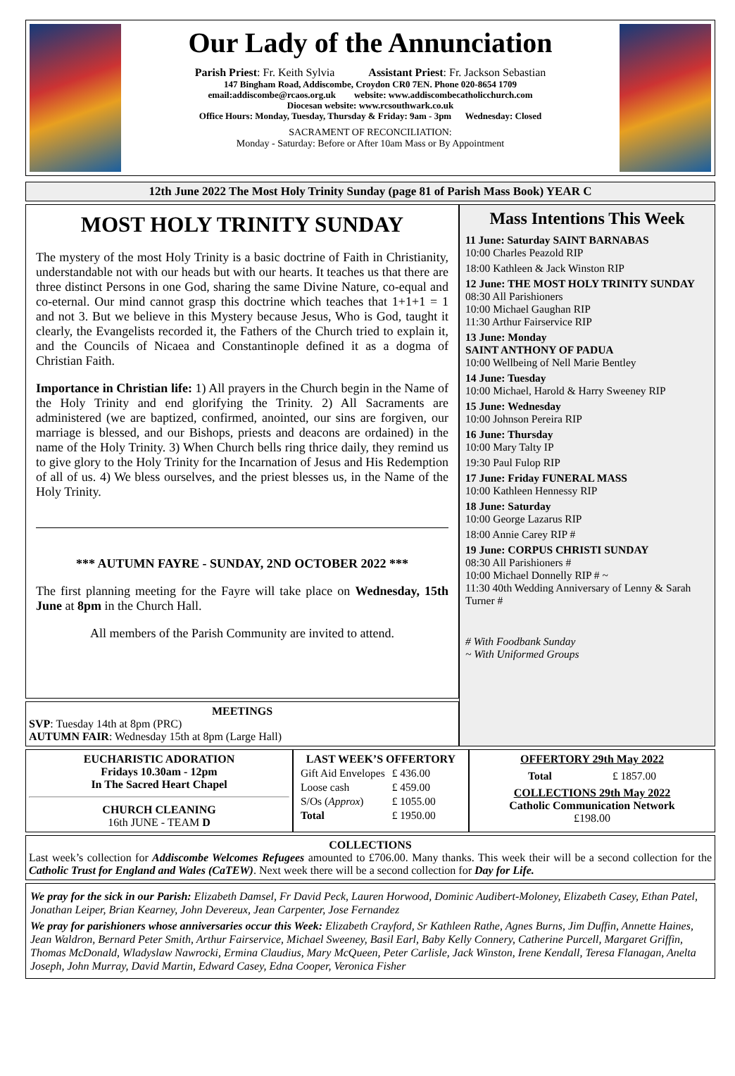Our Lady of the Annunciation
Parish Priest: Fr. Keith Sylvia Assistant Priest: Fr. Jackson Sebastian
147 Bingham Road, Addiscombe, Croydon CR0 7EN. Phone 020-8654 1709
email:addiscombe@rcaos.org.uk website: www.addiscombecatholicchurch.com
Diocesan website: www.rcsouthwark.co.uk
Office Hours: Monday, Tuesday, Thursday & Friday: 9am - 3pm Wednesday: Closed
SACRAMENT OF RECONCILIATION:
Monday - Saturday: Before or After 10am Mass or By Appointment
12th June 2022 The Most Holy Trinity Sunday (page 81 of Parish Mass Book) YEAR C
MOST HOLY TRINITY SUNDAY
The mystery of the most Holy Trinity is a basic doctrine of Faith in Christianity, understandable not with our heads but with our hearts. It teaches us that there are three distinct Persons in one God, sharing the same Divine Nature, co-equal and co-eternal. Our mind cannot grasp this doctrine which teaches that 1+1+1 = 1 and not 3. But we believe in this Mystery because Jesus, Who is God, taught it clearly, the Evangelists recorded it, the Fathers of the Church tried to explain it, and the Councils of Nicaea and Constantinople defined it as a dogma of Christian Faith.
Importance in Christian life: 1) All prayers in the Church begin in the Name of the Holy Trinity and end glorifying the Trinity. 2) All Sacraments are administered (we are baptized, confirmed, anointed, our sins are forgiven, our marriage is blessed, and our Bishops, priests and deacons are ordained) in the name of the Holy Trinity. 3) When Church bells ring thrice daily, they remind us to give glory to the Holy Trinity for the Incarnation of Jesus and His Redemption of all of us. 4) We bless ourselves, and the priest blesses us, in the Name of the Holy Trinity.
*** AUTUMN FAYRE - SUNDAY, 2ND OCTOBER 2022 ***
The first planning meeting for the Fayre will take place on Wednesday, 15th June at 8pm in the Church Hall.
All members of the Parish Community are invited to attend.
MEETINGS
SVP: Tuesday 14th at 8pm (PRC)
AUTUMN FAIR: Wednesday 15th at 8pm (Large Hall)
Mass Intentions This Week
11 June: Saturday SAINT BARNABAS
10:00 Charles Peazold RIP
18:00 Kathleen & Jack Winston RIP
12 June: THE MOST HOLY TRINITY SUNDAY
08:30 All Parishioners
10:00 Michael Gaughan RIP
11:30 Arthur Fairservice RIP
13 June: Monday
SAINT ANTHONY OF PADUA
10:00 Wellbeing of Nell Marie Bentley
14 June: Tuesday
10:00 Michael, Harold & Harry Sweeney RIP
15 June: Wednesday
10:00 Johnson Pereira RIP
16 June: Thursday
10:00 Mary Talty IP
19:30 Paul Fulop RIP
17 June: Friday FUNERAL MASS
10:00 Kathleen Hennessy RIP
18 June: Saturday
10:00 George Lazarus RIP
18:00 Annie Carey RIP #
19 June: CORPUS CHRISTI SUNDAY
08:30 All Parishioners #
10:00 Michael Donnelly RIP # ~
11:30 40th Wedding Anniversary of Lenny & Sarah Turner #
# With Foodbank Sunday
~ With Uniformed Groups
EUCHARISTIC ADORATION
Fridays 10.30am - 12pm
In The Sacred Heart Chapel
CHURCH CLEANING
16th JUNE - TEAM D
LAST WEEK’S OFFERTORY
| Gift Aid Envelopes | £ 436.00 |
| Loose cash | £ 459.00 |
| S/Os ( Approx ) | £ 1055.00 |
| Total | £ 1950.00 |
OFFERTORY 29th May 2022
| Total | £ 1857.00 |
COLLECTIONS 29th May 2022
Catholic Communication Network
£198.00
COLLECTIONS
Last week’s collection for Addiscombe Welcomes Refugees amounted to £706.00. Many thanks. This week their will be a second collection for the Catholic Trust for England and Wales (CaTEW). Next week there will be a second collection for Day for Life.
We pray for the sick in our Parish: Elizabeth Damsel, Fr David Peck, Lauren Horwood, Dominic Audibert-Moloney, Elizabeth Casey, Ethan Patel, Jonathan Leiper, Brian Kearney, John Devereux, Jean Carpenter, Jose Fernandez
We pray for parishioners whose anniversaries occur this Week: Elizabeth Crayford, Sr Kathleen Rathe, Agnes Burns, Jim Duffin, Annette Haines, Jean Waldron, Bernard Peter Smith, Arthur Fairservice, Michael Sweeney, Basil Earl, Baby Kelly Connery, Catherine Purcell, Margaret Griffin, Thomas McDonald, Wladyslaw Nawrocki, Ermina Claudius, Mary McQueen, Peter Carlisle, Jack Winston, Irene Kendall, Teresa Flanagan, Anelta Joseph, John Murray, David Martin, Edward Casey, Edna Cooper, Veronica Fisher